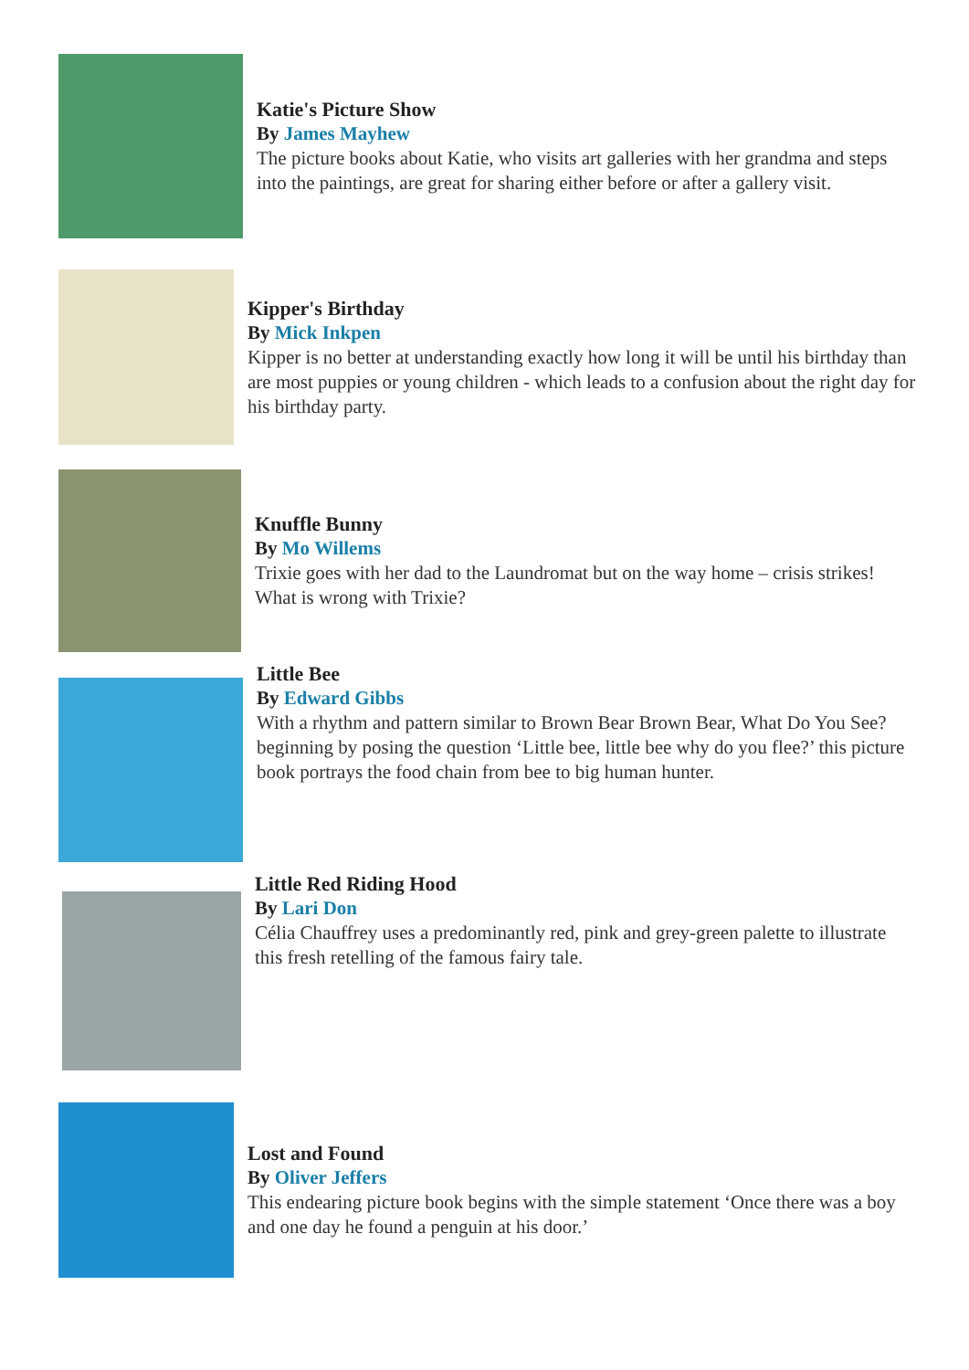Katie's Picture Show
By James Mayhew
The picture books about Katie, who visits art galleries with her grandma and steps into the paintings, are great for sharing either before or after a gallery visit.
Kipper's Birthday
By Mick Inkpen
Kipper is no better at understanding exactly how long it will be until his birthday than are most puppies or young children - which leads to a confusion about the right day for his birthday party.
Knuffle Bunny
By Mo Willems
Trixie goes with her dad to the Laundromat but on the way home – crisis strikes! What is wrong with Trixie?
Little Bee
By Edward Gibbs
With a rhythm and pattern similar to Brown Bear Brown Bear, What Do You See? beginning by posing the question ‘Little bee, little bee why do you flee?’ this picture book portrays the food chain from bee to big human hunter.
Little Red Riding Hood
By Lari Don
Célia Chauffrey uses a predominantly red, pink and grey-green palette to illustrate this fresh retelling of the famous fairy tale.
Lost and Found
By Oliver Jeffers
This endearing picture book begins with the simple statement ‘Once there was a boy and one day he found a penguin at his door.’